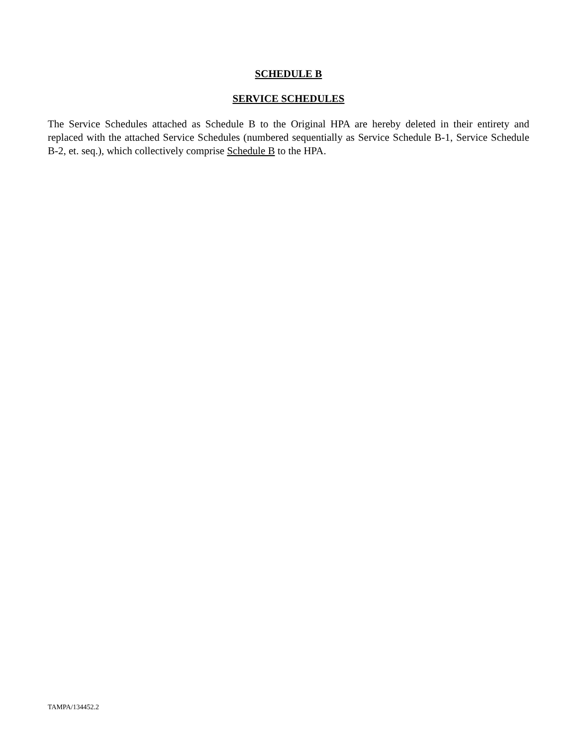SCHEDULE B
SERVICE SCHEDULES
The Service Schedules attached as Schedule B to the Original HPA are hereby deleted in their entirety and replaced with the attached Service Schedules (numbered sequentially as Service Schedule B-1, Service Schedule B-2, et. seq.), which collectively comprise Schedule B to the HPA.
TAMPA/134452.2